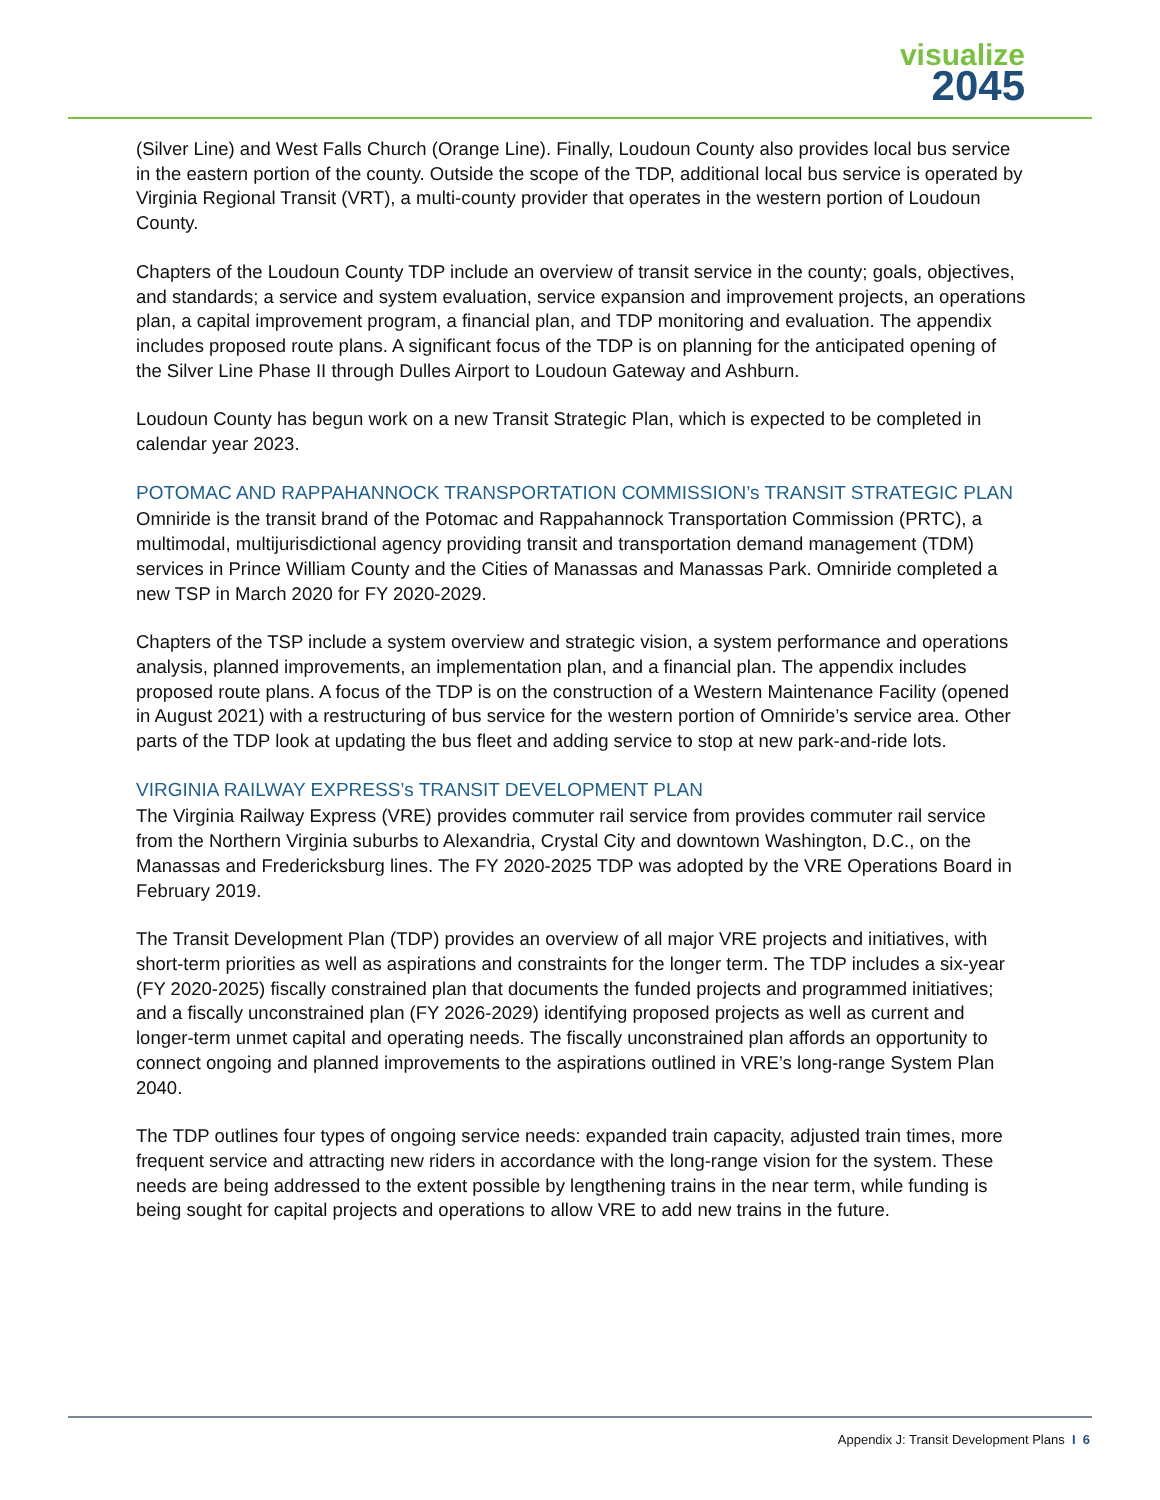visualize
2045
(Silver Line) and West Falls Church (Orange Line). Finally, Loudoun County also provides local bus service in the eastern portion of the county. Outside the scope of the TDP, additional local bus service is operated by Virginia Regional Transit (VRT), a multi-county provider that operates in the western portion of Loudoun County.
Chapters of the Loudoun County TDP include an overview of transit service in the county; goals, objectives, and standards; a service and system evaluation, service expansion and improvement projects, an operations plan, a capital improvement program, a financial plan, and TDP monitoring and evaluation. The appendix includes proposed route plans. A significant focus of the TDP is on planning for the anticipated opening of the Silver Line Phase II through Dulles Airport to Loudoun Gateway and Ashburn.
Loudoun County has begun work on a new Transit Strategic Plan, which is expected to be completed in calendar year 2023.
POTOMAC AND RAPPAHANNOCK TRANSPORTATION COMMISSION’s TRANSIT STRATEGIC PLAN
Omniride is the transit brand of the Potomac and Rappahannock Transportation Commission (PRTC), a multimodal, multijurisdictional agency providing transit and transportation demand management (TDM) services in Prince William County and the Cities of Manassas and Manassas Park. Omniride completed a new TSP in March 2020 for FY 2020-2029.
Chapters of the TSP include a system overview and strategic vision, a system performance and operations analysis, planned improvements, an implementation plan, and a financial plan. The appendix includes proposed route plans. A focus of the TDP is on the construction of a Western Maintenance Facility (opened in August 2021) with a restructuring of bus service for the western portion of Omniride’s service area. Other parts of the TDP look at updating the bus fleet and adding service to stop at new park-and-ride lots.
VIRGINIA RAILWAY EXPRESS’s TRANSIT DEVELOPMENT PLAN
The Virginia Railway Express (VRE) provides commuter rail service from provides commuter rail service from the Northern Virginia suburbs to Alexandria, Crystal City and downtown Washington, D.C., on the Manassas and Fredericksburg lines. The FY 2020-2025 TDP was adopted by the VRE Operations Board in February 2019.
The Transit Development Plan (TDP) provides an overview of all major VRE projects and initiatives, with short-term priorities as well as aspirations and constraints for the longer term. The TDP includes a six-year (FY 2020-2025) fiscally constrained plan that documents the funded projects and programmed initiatives; and a fiscally unconstrained plan (FY 2026-2029) identifying proposed projects as well as current and longer-term unmet capital and operating needs. The fiscally unconstrained plan affords an opportunity to connect ongoing and planned improvements to the aspirations outlined in VRE’s long-range System Plan 2040.
The TDP outlines four types of ongoing service needs: expanded train capacity, adjusted train times, more frequent service and attracting new riders in accordance with the long-range vision for the system. These needs are being addressed to the extent possible by lengthening trains in the near term, while funding is being sought for capital projects and operations to allow VRE to add new trains in the future.
Appendix J: Transit Development Plans I 6